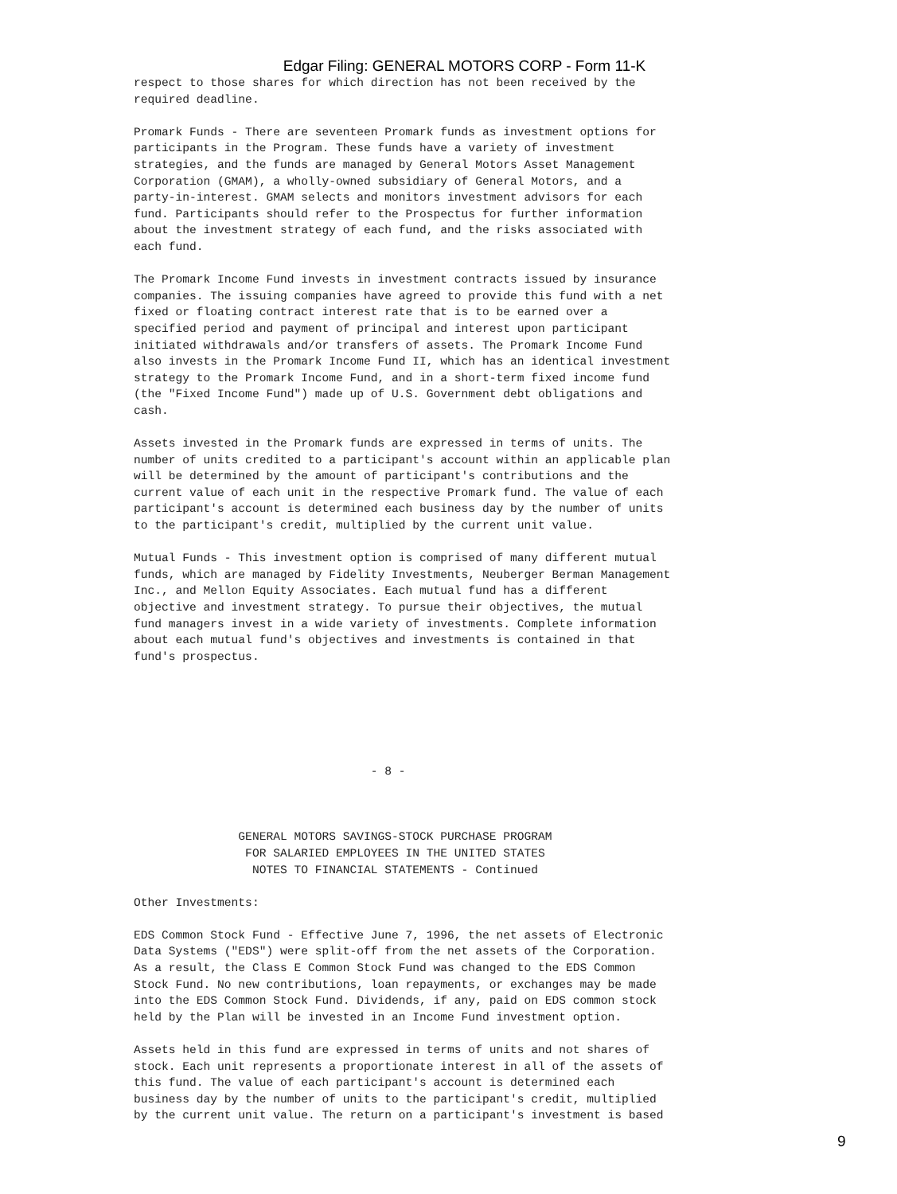Edgar Filing: GENERAL MOTORS CORP - Form 11-K
respect to those shares for which direction has not been received by the
required deadline.

Promark Funds - There are seventeen Promark funds as investment options for
participants in the Program. These funds have a variety of investment
strategies, and the funds are managed by General Motors Asset Management
Corporation (GMAM), a wholly-owned subsidiary of General Motors, and a
party-in-interest. GMAM selects and monitors investment advisors for each
fund. Participants should refer to the Prospectus for further information
about the investment strategy of each fund, and the risks associated with
each fund.

The Promark Income Fund invests in investment contracts issued by insurance
companies. The issuing companies have agreed to provide this fund with a net
fixed or floating contract interest rate that is to be earned over a
specified period and payment of principal and interest upon participant
initiated withdrawals and/or transfers of assets. The Promark Income Fund
also invests in the Promark Income Fund II, which has an identical investment
strategy to the Promark Income Fund, and in a short-term fixed income fund
(the "Fixed Income Fund") made up of U.S. Government debt obligations and
cash.

Assets invested in the Promark funds are expressed in terms of units. The
number of units credited to a participant's account within an applicable plan
will be determined by the amount of participant's contributions and the
current value of each unit in the respective Promark fund. The value of each
participant's account is determined each business day by the number of units
to the participant's credit, multiplied by the current unit value.

Mutual Funds - This investment option is comprised of many different mutual
funds, which are managed by Fidelity Investments, Neuberger Berman Management
Inc., and Mellon Equity Associates. Each mutual fund has a different
objective and investment strategy. To pursue their objectives, the mutual
fund managers invest in a wide variety of investments. Complete information
about each mutual fund's objectives and investments is contained in that
fund's prospectus.






                                  - 8 -



               GENERAL MOTORS SAVINGS-STOCK PURCHASE PROGRAM
                FOR SALARIED EMPLOYEES IN THE UNITED STATES
                 NOTES TO FINANCIAL STATEMENTS - Continued

Other Investments:

EDS Common Stock Fund - Effective June 7, 1996, the net assets of Electronic
Data Systems ("EDS") were split-off from the net assets of the Corporation.
As a result, the Class E Common Stock Fund was changed to the EDS Common
Stock Fund. No new contributions, loan repayments, or exchanges may be made
into the EDS Common Stock Fund. Dividends, if any, paid on EDS common stock
held by the Plan will be invested in an Income Fund investment option.

Assets held in this fund are expressed in terms of units and not shares of
stock. Each unit represents a proportionate interest in all of the assets of
this fund. The value of each participant's account is determined each
business day by the number of units to the participant's credit, multiplied
by the current unit value. The return on a participant's investment is based
9